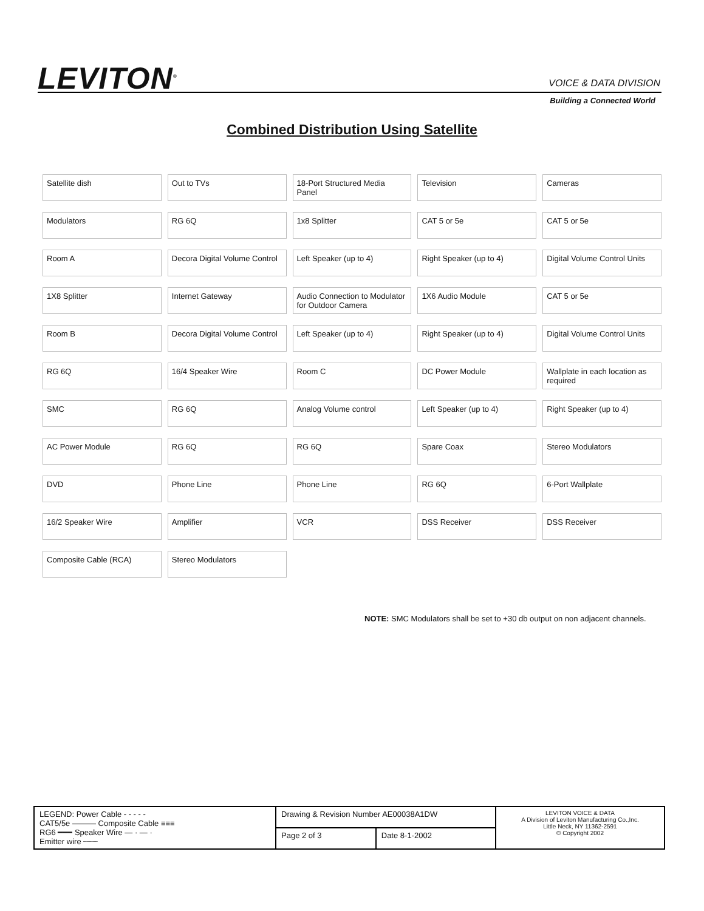LEVITON<sup>®</sup> VOICE & DATA DIVISION
Building a Connected World
Combined Distribution Using Satellite
Satellite dish
Out to TVs
18-Port Structured Media Panel
Television
Cameras
Modulators
RG 6Q
1x8 Splitter
CAT 5 or 5e
CAT 5 or 5e
Room A
Decora Digital Volume Control
Left Speaker (up to 4)
Right Speaker (up to 4)
Digital Volume Control Units
1X8 Splitter
Internet Gateway
Audio Connection to Modulator for Outdoor Camera
1X6 Audio Module
CAT 5 or 5e
Room B
Decora Digital Volume Control
Left Speaker (up to 4)
Right Speaker (up to 4)
Digital Volume Control Units
RG 6Q
16/4 Speaker Wire
Room C
DC Power Module
Wallplate in each location as required
SMC
RG 6Q
Analog Volume control
Left Speaker (up to 4)
Right Speaker (up to 4)
AC Power Module
RG 6Q
RG 6Q
Spare Coax
Stereo Modulators
DVD
Phone Line
Phone Line
RG 6Q
6-Port Wallplate
16/2 Speaker Wire
Amplifier
VCR
DSS Receiver
DSS Receiver
Composite Cable (RCA)
Stereo Modulators
NOTE: SMC Modulators shall be set to +30 db output on non adjacent channels.
| LEGEND: Power Cable - - - - - CAT5/5e ——— Composite Cable ≡≡≡ RG6 ━━━ Speaker Wire — · — · Emitter wire ┈┈┈ | Drawing & Revision Number AE00038A1DW | | LEVITON VOICE & DATA A Division of Leviton Manufacturing Co.,Inc. Little Neck, NY 11362-2591 © Copyright 2002 |
| | Page 2 of 3 | Date 8-1-2002 | |